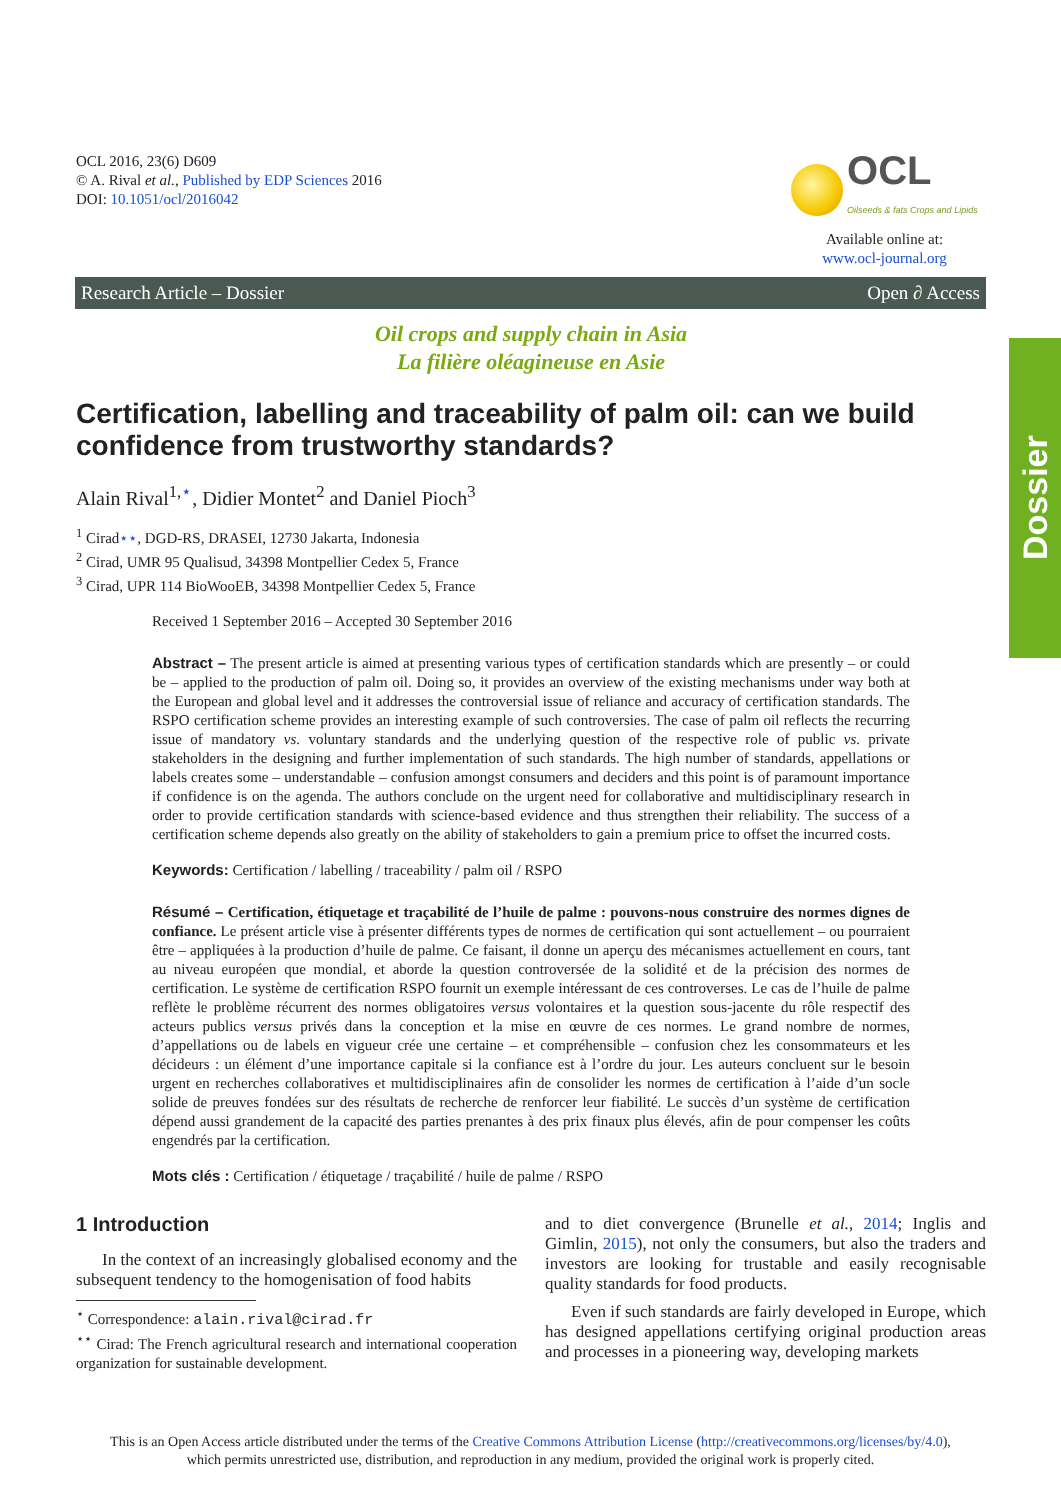OCL 2016, 23(6) D609
© A. Rival et al., Published by EDP Sciences 2016
DOI: 10.1051/ocl/2016042
OCL Oilseeds & fats Crops and Lipids
Available online at:
www.ocl-journal.org
Research Article – Dossier Open ∂ Access
Dossier
Oil crops and supply chain in Asia
La filière oléagineuse en Asie
Certification, labelling and traceability of palm oil: can we build confidence from trustworthy standards?
Alain Rival<sup>1,⋆</sup>, Didier Montet<sup>2</sup> and Daniel Pioch<sup>3</sup>
<sup>1</sup> Cirad⋆⋆, DGD-RS, DRASEI, 12730 Jakarta, Indonesia
<sup>2</sup> Cirad, UMR 95 Qualisud, 34398 Montpellier Cedex 5, France
<sup>3</sup> Cirad, UPR 114 BioWooEB, 34398 Montpellier Cedex 5, France
Received 1 September 2016 – Accepted 30 September 2016
Abstract – The present article is aimed at presenting various types of certification standards which are presently – or could be – applied to the production of palm oil. Doing so, it provides an overview of the existing mechanisms under way both at the European and global level and it addresses the controversial issue of reliance and accuracy of certification standards. The RSPO certification scheme provides an interesting example of such controversies. The case of palm oil reflects the recurring issue of mandatory vs. voluntary standards and the underlying question of the respective role of public vs. private stakeholders in the designing and further implementation of such standards. The high number of standards, appellations or labels creates some – understandable – confusion amongst consumers and deciders and this point is of paramount importance if confidence is on the agenda. The authors conclude on the urgent need for collaborative and multidisciplinary research in order to provide certification standards with science-based evidence and thus strengthen their reliability. The success of a certification scheme depends also greatly on the ability of stakeholders to gain a premium price to offset the incurred costs.
Keywords: Certification / labelling / traceability / palm oil / RSPO
Résumé – Certification, étiquetage et traçabilité de l’huile de palme : pouvons-nous construire des normes dignes de confiance. Le présent article vise à présenter différents types de normes de certification qui sont actuellement – ou pourraient être – appliquées à la production d’huile de palme. Ce faisant, il donne un aperçu des mécanismes actuellement en cours, tant au niveau européen que mondial, et aborde la question controversée de la solidité et de la précision des normes de certification. Le système de certification RSPO fournit un exemple intéressant de ces controverses. Le cas de l’huile de palme reflète le problème récurrent des normes obligatoires versus volontaires et la question sous-jacente du rôle respectif des acteurs publics versus privés dans la conception et la mise en œuvre de ces normes. Le grand nombre de normes, d’appellations ou de labels en vigueur crée une certaine – et compréhensible – confusion chez les consommateurs et les décideurs : un élément d’une importance capitale si la confiance est à l’ordre du jour. Les auteurs concluent sur le besoin urgent en recherches collaboratives et multidisciplinaires afin de consolider les normes de certification à l’aide d’un socle solide de preuves fondées sur des résultats de recherche de renforcer leur fiabilité. Le succès d’un système de certification dépend aussi grandement de la capacité des parties prenantes à des prix finaux plus élevés, afin de pour compenser les coûts engendrés par la certification.
Mots clés : Certification / étiquetage / traçabilité / huile de palme / RSPO
1 Introduction
In the context of an increasingly globalised economy and the subsequent tendency to the homogenisation of food habits
<sup>⋆</sup> Correspondence: alain.rival@cirad.fr
<sup>⋆⋆</sup> Cirad: The French agricultural research and international cooperation organization for sustainable development.
and to diet convergence (Brunelle et al., 2014; Inglis and Gimlin, 2015), not only the consumers, but also the traders and investors are looking for trustable and easily recognisable quality standards for food products.
Even if such standards are fairly developed in Europe, which has designed appellations certifying original production areas and processes in a pioneering way, developing markets
This is an Open Access article distributed under the terms of the Creative Commons Attribution License (http://creativecommons.org/licenses/by/4.0),
which permits unrestricted use, distribution, and reproduction in any medium, provided the original work is properly cited.